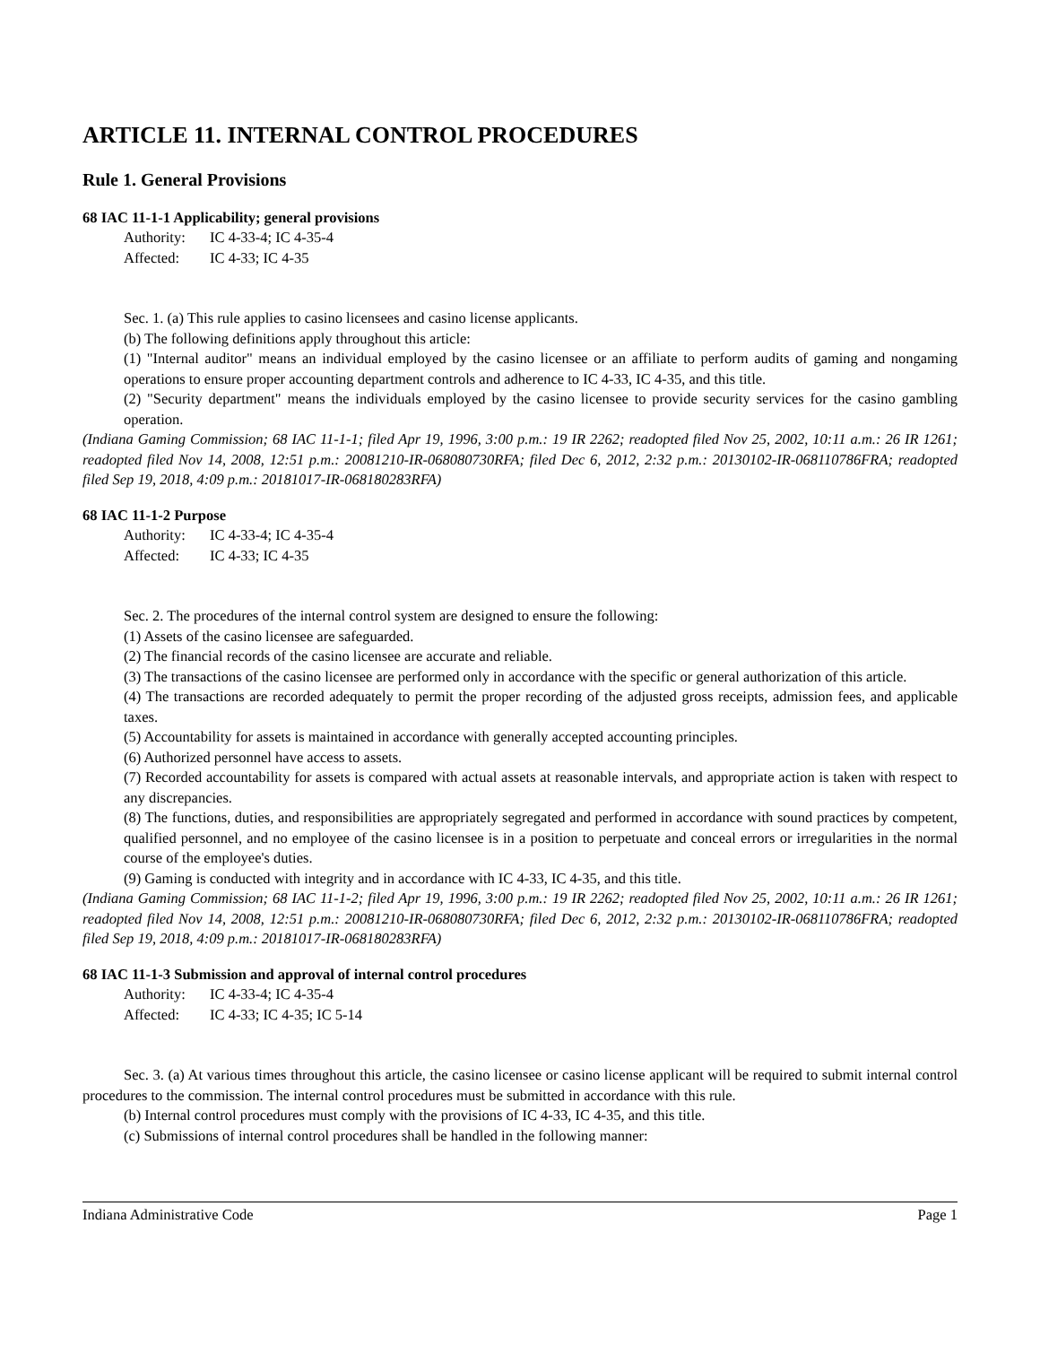ARTICLE 11. INTERNAL CONTROL PROCEDURES
Rule 1. General Provisions
68 IAC 11-1-1 Applicability; general provisions
Authority: IC 4-33-4; IC 4-35-4
Affected: IC 4-33; IC 4-35
Sec. 1. (a) This rule applies to casino licensees and casino license applicants.
(b) The following definitions apply throughout this article:
(1) "Internal auditor" means an individual employed by the casino licensee or an affiliate to perform audits of gaming and nongaming operations to ensure proper accounting department controls and adherence to IC 4-33, IC 4-35, and this title.
(2) "Security department" means the individuals employed by the casino licensee to provide security services for the casino gambling operation.
(Indiana Gaming Commission; 68 IAC 11-1-1; filed Apr 19, 1996, 3:00 p.m.: 19 IR 2262; readopted filed Nov 25, 2002, 10:11 a.m.: 26 IR 1261; readopted filed Nov 14, 2008, 12:51 p.m.: 20081210-IR-068080730RFA; filed Dec 6, 2012, 2:32 p.m.: 20130102-IR-068110786FRA; readopted filed Sep 19, 2018, 4:09 p.m.: 20181017-IR-068180283RFA)
68 IAC 11-1-2 Purpose
Authority: IC 4-33-4; IC 4-35-4
Affected: IC 4-33; IC 4-35
Sec. 2. The procedures of the internal control system are designed to ensure the following:
(1) Assets of the casino licensee are safeguarded.
(2) The financial records of the casino licensee are accurate and reliable.
(3) The transactions of the casino licensee are performed only in accordance with the specific or general authorization of this article.
(4) The transactions are recorded adequately to permit the proper recording of the adjusted gross receipts, admission fees, and applicable taxes.
(5) Accountability for assets is maintained in accordance with generally accepted accounting principles.
(6) Authorized personnel have access to assets.
(7) Recorded accountability for assets is compared with actual assets at reasonable intervals, and appropriate action is taken with respect to any discrepancies.
(8) The functions, duties, and responsibilities are appropriately segregated and performed in accordance with sound practices by competent, qualified personnel, and no employee of the casino licensee is in a position to perpetuate and conceal errors or irregularities in the normal course of the employee's duties.
(9) Gaming is conducted with integrity and in accordance with IC 4-33, IC 4-35, and this title.
(Indiana Gaming Commission; 68 IAC 11-1-2; filed Apr 19, 1996, 3:00 p.m.: 19 IR 2262; readopted filed Nov 25, 2002, 10:11 a.m.: 26 IR 1261; readopted filed Nov 14, 2008, 12:51 p.m.: 20081210-IR-068080730RFA; filed Dec 6, 2012, 2:32 p.m.: 20130102-IR-068110786FRA; readopted filed Sep 19, 2018, 4:09 p.m.: 20181017-IR-068180283RFA)
68 IAC 11-1-3 Submission and approval of internal control procedures
Authority: IC 4-33-4; IC 4-35-4
Affected: IC 4-33; IC 4-35; IC 5-14
Sec. 3. (a) At various times throughout this article, the casino licensee or casino license applicant will be required to submit internal control procedures to the commission. The internal control procedures must be submitted in accordance with this rule.
(b) Internal control procedures must comply with the provisions of IC 4-33, IC 4-35, and this title.
(c) Submissions of internal control procedures shall be handled in the following manner:
Indiana Administrative Code Page 1